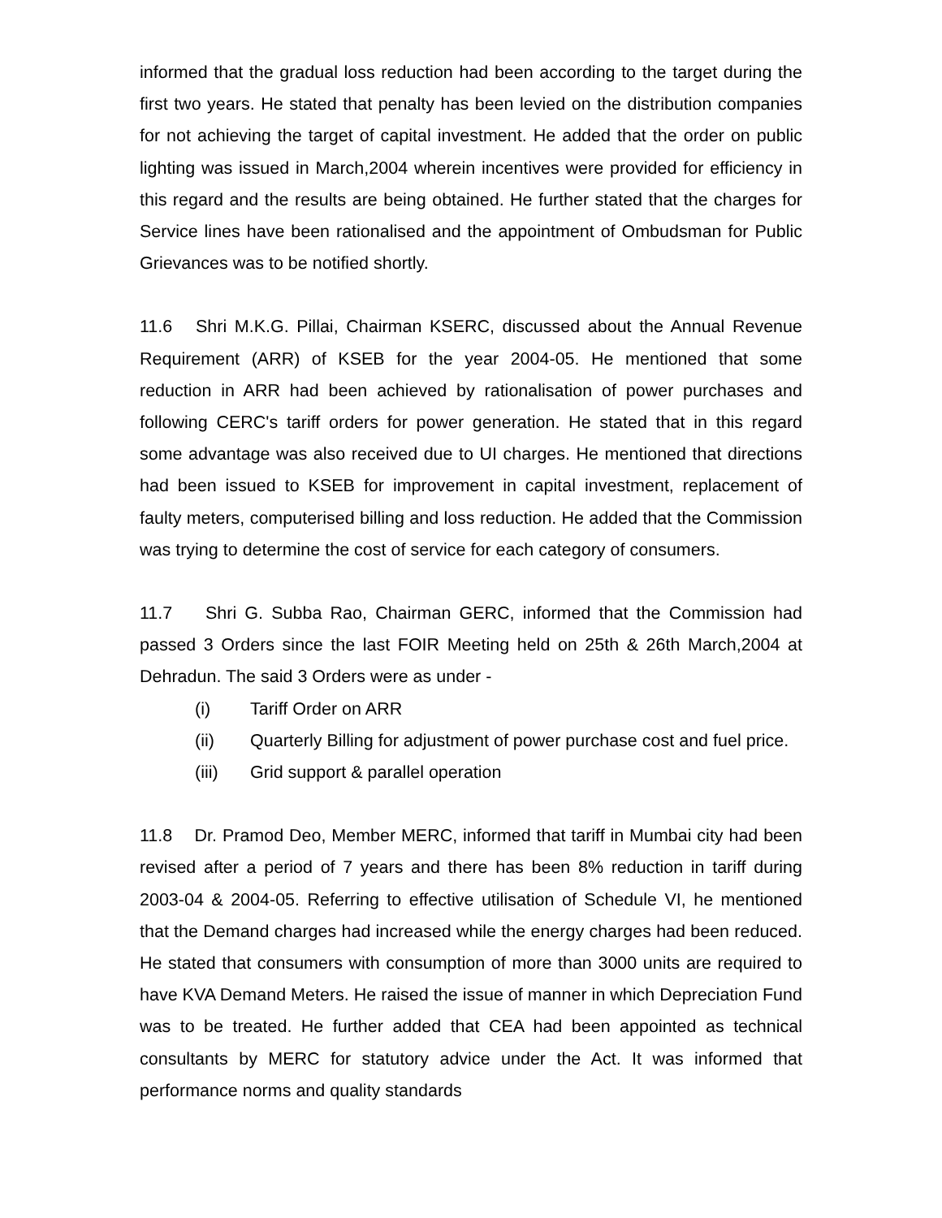informed that the gradual loss reduction had been according to the target during the first two years. He stated that penalty has been levied on the distribution companies for not achieving the target of capital investment. He added that the order on public lighting was issued in March,2004 wherein incentives were provided for efficiency in this regard and the results are being obtained. He further stated that the charges for Service lines have been rationalised and the appointment of Ombudsman for Public Grievances was to be notified shortly.
11.6 Shri M.K.G. Pillai, Chairman KSERC, discussed about the Annual Revenue Requirement (ARR) of KSEB for the year 2004-05. He mentioned that some reduction in ARR had been achieved by rationalisation of power purchases and following CERC's tariff orders for power generation. He stated that in this regard some advantage was also received due to UI charges. He mentioned that directions had been issued to KSEB for improvement in capital investment, replacement of faulty meters, computerised billing and loss reduction. He added that the Commission was trying to determine the cost of service for each category of consumers.
11.7 Shri G. Subba Rao, Chairman GERC, informed that the Commission had passed 3 Orders since the last FOIR Meeting held on 25th & 26th March,2004 at Dehradun. The said 3 Orders were as under -
(i) Tariff Order on ARR
(ii) Quarterly Billing for adjustment of power purchase cost and fuel price.
(iii) Grid support & parallel operation
11.8 Dr. Pramod Deo, Member MERC, informed that tariff in Mumbai city had been revised after a period of 7 years and there has been 8% reduction in tariff during 2003-04 & 2004-05. Referring to effective utilisation of Schedule VI, he mentioned that the Demand charges had increased while the energy charges had been reduced. He stated that consumers with consumption of more than 3000 units are required to have KVA Demand Meters. He raised the issue of manner in which Depreciation Fund was to be treated. He further added that CEA had been appointed as technical consultants by MERC for statutory advice under the Act. It was informed that performance norms and quality standards